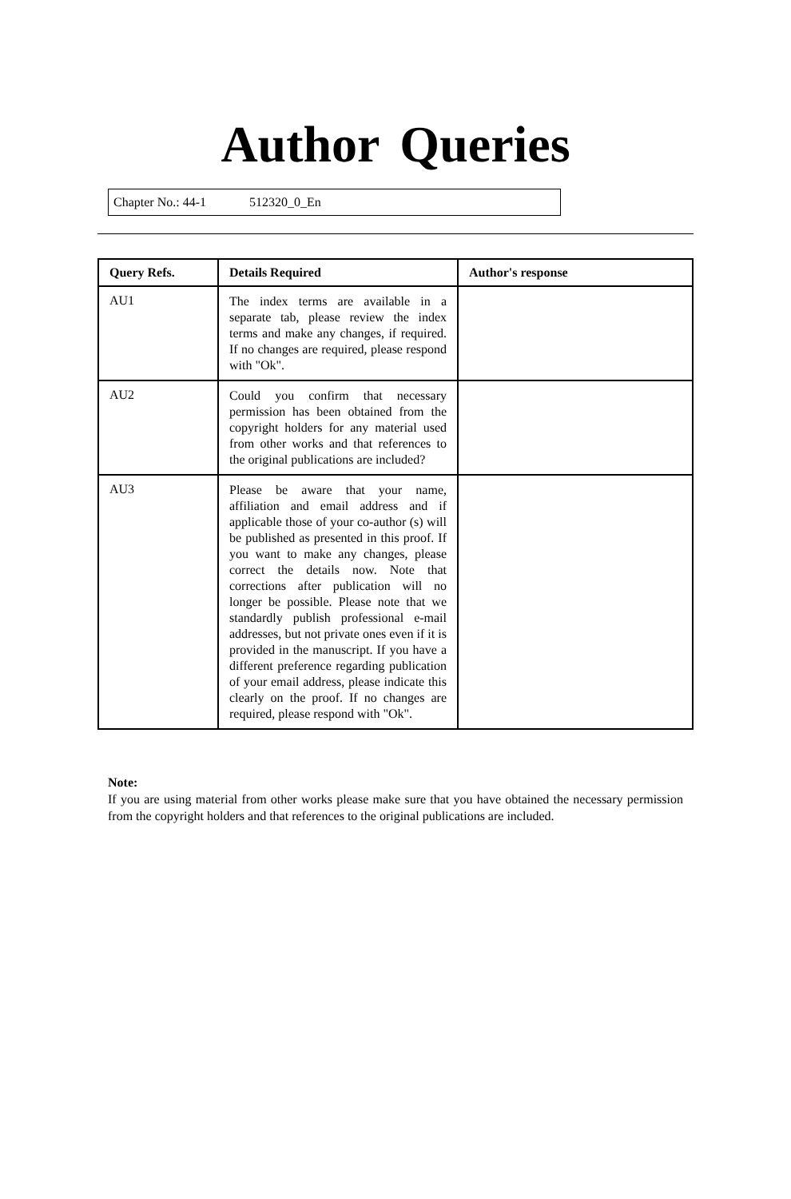Author Queries
Chapter No.: 44-1 512320_0_En
| Query Refs. | Details Required | Author's response |
| --- | --- | --- |
| AU1 | The index terms are available in a separate tab, please review the index terms and make any changes, if required. If no changes are required, please respond with "Ok". | |
| AU2 | Could you confirm that necessary permission has been obtained from the copyright holders for any material used from other works and that references to the original publications are included? | |
| AU3 | Please be aware that your name, affiliation and email address and if applicable those of your co-author (s) will be published as presented in this proof. If you want to make any changes, please correct the details now. Note that corrections after publication will no longer be possible. Please note that we standardly publish professional e-mail addresses, but not private ones even if it is provided in the manuscript. If you have a different preference regarding publication of your email address, please indicate this clearly on the proof. If no changes are required, please respond with "Ok". | |
Note:
If you are using material from other works please make sure that you have obtained the necessary permission from the copyright holders and that references to the original publications are included.